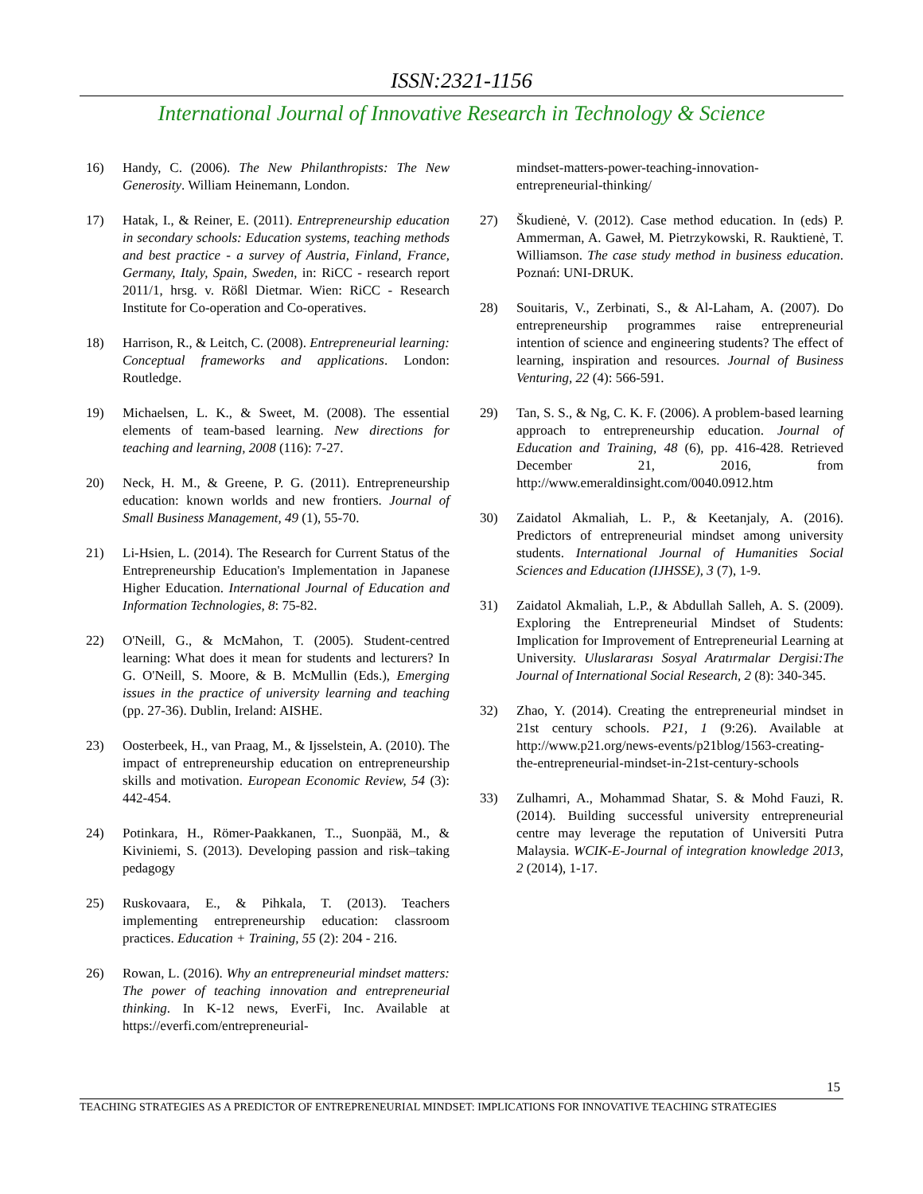ISSN:2321-1156
International Journal of Innovative Research in Technology & Science
16) Handy, C. (2006). The New Philanthropists: The New Generosity. William Heinemann, London.
17) Hatak, I., & Reiner, E. (2011). Entrepreneurship education in secondary schools: Education systems, teaching methods and best practice - a survey of Austria, Finland, France, Germany, Italy, Spain, Sweden, in: RiCC - research report 2011/1, hrsg. v. Rößl Dietmar. Wien: RiCC - Research Institute for Co-operation and Co-operatives.
18) Harrison, R., & Leitch, C. (2008). Entrepreneurial learning: Conceptual frameworks and applications. London: Routledge.
19) Michaelsen, L. K., & Sweet, M. (2008). The essential elements of team-based learning. New directions for teaching and learning, 2008 (116): 7-27.
20) Neck, H. M., & Greene, P. G. (2011). Entrepreneurship education: known worlds and new frontiers. Journal of Small Business Management, 49 (1), 55-70.
21) Li-Hsien, L. (2014). The Research for Current Status of the Entrepreneurship Education's Implementation in Japanese Higher Education. International Journal of Education and Information Technologies, 8: 75-82.
22) O'Neill, G., & McMahon, T. (2005). Student-centred learning: What does it mean for students and lecturers? In G. O'Neill, S. Moore, & B. McMullin (Eds.), Emerging issues in the practice of university learning and teaching (pp. 27-36). Dublin, Ireland: AISHE.
23) Oosterbeek, H., van Praag, M., & Ijsselstein, A. (2010). The impact of entrepreneurship education on entrepreneurship skills and motivation. European Economic Review, 54 (3): 442-454.
24) Potinkara, H., Römer-Paakkanen, T.., Suonpää, M., & Kiviniemi, S. (2013). Developing passion and risk–taking pedagogy
25) Ruskovaara, E., & Pihkala, T. (2013). Teachers implementing entrepreneurship education: classroom practices. Education + Training, 55 (2): 204 - 216.
26) Rowan, L. (2016). Why an entrepreneurial mindset matters: The power of teaching innovation and entrepreneurial thinking. In K-12 news, EverFi, Inc. Available at https://everfi.com/entrepreneurial-
mindset-matters-power-teaching-innovation-entrepreneurial-thinking/
27) Škudienė, V. (2012). Case method education. In (eds) P. Ammerman, A. Gaweł, M. Pietrzykowski, R. Rauktienė, T. Williamson. The case study method in business education. Poznań: UNI-DRUK.
28) Souitaris, V., Zerbinati, S., & Al-Laham, A. (2007). Do entrepreneurship programmes raise entrepreneurial intention of science and engineering students? The effect of learning, inspiration and resources. Journal of Business Venturing, 22 (4): 566-591.
29) Tan, S. S., & Ng, C. K. F. (2006). A problem-based learning approach to entrepreneurship education. Journal of Education and Training, 48 (6), pp. 416-428. Retrieved December 21, 2016, from http://www.emeraldinsight.com/0040.0912.htm
30) Zaidatol Akmaliah, L. P., & Keetanjaly, A. (2016). Predictors of entrepreneurial mindset among university students. International Journal of Humanities Social Sciences and Education (IJHSSE), 3 (7), 1-9.
31) Zaidatol Akmaliah, L.P., & Abdullah Salleh, A. S. (2009). Exploring the Entrepreneurial Mindset of Students: Implication for Improvement of Entrepreneurial Learning at University. Uluslararası Sosyal Aratırmalar Dergisi:The Journal of International Social Research, 2 (8): 340-345.
32) Zhao, Y. (2014). Creating the entrepreneurial mindset in 21st century schools. P21, 1 (9:26). Available at http://www.p21.org/news-events/p21blog/1563-creating-the-entrepreneurial-mindset-in-21st-century-schools
33) Zulhamri, A., Mohammad Shatar, S. & Mohd Fauzi, R. (2014). Building successful university entrepreneurial centre may leverage the reputation of Universiti Putra Malaysia. WCIK-E-Journal of integration knowledge 2013, 2 (2014), 1-17.
15
TEACHING STRATEGIES AS A PREDICTOR OF ENTREPRENEURIAL MINDSET: IMPLICATIONS FOR INNOVATIVE TEACHING STRATEGIES